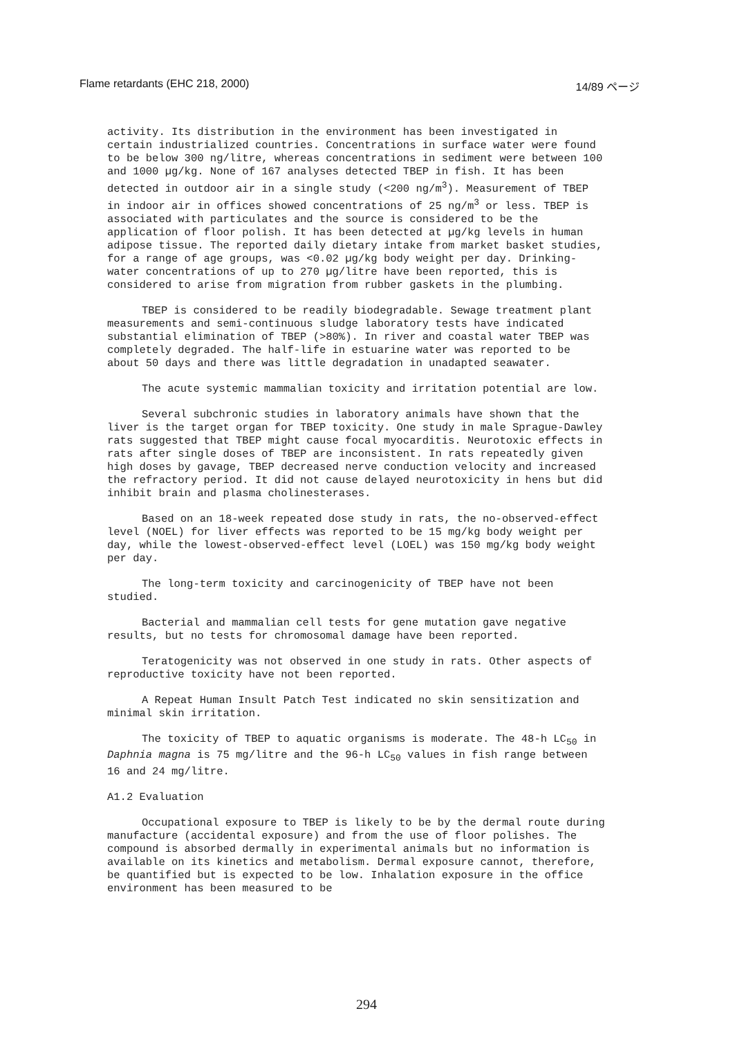Flame retardants (EHC 218, 2000) 14/89 ページ
activity. Its distribution in the environment has been investigated in certain industrialized countries. Concentrations in surface water were found to be below 300 ng/litre, whereas concentrations in sediment were between 100 and 1000 µg/kg. None of 167 analyses detected TBEP in fish. It has been detected in outdoor air in a single study (<200 ng/m<sup>3</sup>). Measurement of TBEP in indoor air in offices showed concentrations of 25 ng/m<sup>3</sup> or less. TBEP is associated with particulates and the source is considered to be the application of floor polish. It has been detected at µg/kg levels in human adipose tissue. The reported daily dietary intake from market basket studies, for a range of age groups, was <0.02 µg/kg body weight per day. Drinking-water concentrations of up to 270 µg/litre have been reported, this is considered to arise from migration from rubber gaskets in the plumbing.
TBEP is considered to be readily biodegradable. Sewage treatment plant measurements and semi-continuous sludge laboratory tests have indicated substantial elimination of TBEP (>80%). In river and coastal water TBEP was completely degraded. The half-life in estuarine water was reported to be about 50 days and there was little degradation in unadapted seawater.
The acute systemic mammalian toxicity and irritation potential are low.
Several subchronic studies in laboratory animals have shown that the liver is the target organ for TBEP toxicity. One study in male Sprague-Dawley rats suggested that TBEP might cause focal myocarditis. Neurotoxic effects in rats after single doses of TBEP are inconsistent. In rats repeatedly given high doses by gavage, TBEP decreased nerve conduction velocity and increased the refractory period. It did not cause delayed neurotoxicity in hens but did inhibit brain and plasma cholinesterases.
Based on an 18-week repeated dose study in rats, the no-observed-effect level (NOEL) for liver effects was reported to be 15 mg/kg body weight per day, while the lowest-observed-effect level (LOEL) was 150 mg/kg body weight per day.
The long-term toxicity and carcinogenicity of TBEP have not been studied.
Bacterial and mammalian cell tests for gene mutation gave negative results, but no tests for chromosomal damage have been reported.
Teratogenicity was not observed in one study in rats. Other aspects of reproductive toxicity have not been reported.
A Repeat Human Insult Patch Test indicated no skin sensitization and minimal skin irritation.
The toxicity of TBEP to aquatic organisms is moderate. The 48-h LC<sub>50</sub> in Daphnia magna is 75 mg/litre and the 96-h LC<sub>50</sub> values in fish range between 16 and 24 mg/litre.
A1.2 Evaluation
Occupational exposure to TBEP is likely to be by the dermal route during manufacture (accidental exposure) and from the use of floor polishes. The compound is absorbed dermally in experimental animals but no information is available on its kinetics and metabolism. Dermal exposure cannot, therefore, be quantified but is expected to be low. Inhalation exposure in the office environment has been measured to be
294